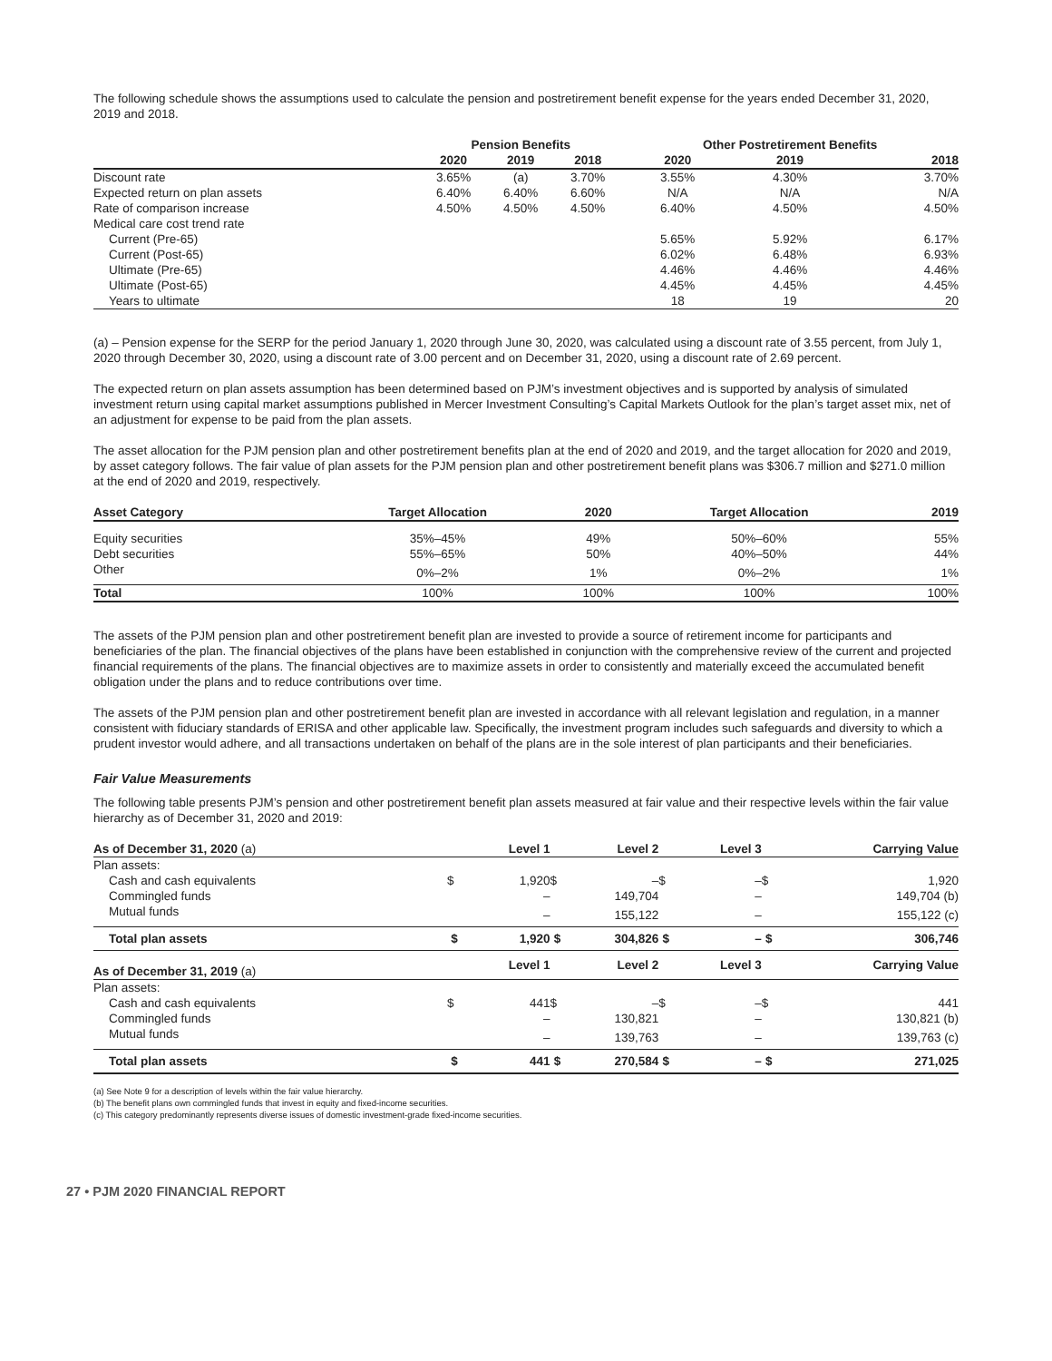The following schedule shows the assumptions used to calculate the pension and postretirement benefit expense for the years ended December 31, 2020, 2019 and 2018.
| | Pension Benefits | | | Other Postretirement Benefits | | |
| --- | --- | --- | --- | --- | --- | --- |
| | 2020 | 2019 | 2018 | 2020 | 2019 | 2018 |
| Discount rate | 3.65% | (a) | 3.70% | 3.55% | 4.30% | 3.70% |
| Expected return on plan assets | 6.40% | 6.40% | 6.60% | N/A | N/A | N/A |
| Rate of comparison increase | 4.50% | 4.50% | 4.50% | 6.40% | 4.50% | 4.50% |
| Medical care cost trend rate | | | | | | |
| Current (Pre-65) | | | | 5.65% | 5.92% | 6.17% |
| Current (Post-65) | | | | 6.02% | 6.48% | 6.93% |
| Ultimate (Pre-65) | | | | 4.46% | 4.46% | 4.46% |
| Ultimate (Post-65) | | | | 4.45% | 4.45% | 4.45% |
| Years to ultimate | | | | 18 | 19 | 20 |
(a) – Pension expense for the SERP for the period January 1, 2020 through June 30, 2020, was calculated using a discount rate of 3.55 percent, from July 1, 2020 through December 30, 2020, using a discount rate of 3.00 percent and on December 31, 2020, using a discount rate of 2.69 percent.
The expected return on plan assets assumption has been determined based on PJM’s investment objectives and is supported by analysis of simulated investment return using capital market assumptions published in Mercer Investment Consulting’s Capital Markets Outlook for the plan’s target asset mix, net of an adjustment for expense to be paid from the plan assets.
The asset allocation for the PJM pension plan and other postretirement benefits plan at the end of 2020 and 2019, and the target allocation for 2020 and 2019, by asset category follows. The fair value of plan assets for the PJM pension plan and other postretirement benefit plans was $306.7 million and $271.0 million at the end of 2020 and 2019, respectively.
| Asset Category | Target Allocation | 2020 | Target Allocation | 2019 |
| --- | --- | --- | --- | --- |
| Equity securities | 35%–45% | 49% | 50%–60% | 55% |
| Debt securities | 55%–65% | 50% | 40%–50% | 44% |
| Other | 0%–2% | 1% | 0%–2% | 1% |
| Total | 100% | 100% | 100% | 100% |
The assets of the PJM pension plan and other postretirement benefit plan are invested to provide a source of retirement income for participants and beneficiaries of the plan. The financial objectives of the plans have been established in conjunction with the comprehensive review of the current and projected financial requirements of the plans. The financial objectives are to maximize assets in order to consistently and materially exceed the accumulated benefit obligation under the plans and to reduce contributions over time.
The assets of the PJM pension plan and other postretirement benefit plan are invested in accordance with all relevant legislation and regulation, in a manner consistent with fiduciary standards of ERISA and other applicable law. Specifically, the investment program includes such safeguards and diversity to which a prudent investor would adhere, and all transactions undertaken on behalf of the plans are in the sole interest of plan participants and their beneficiaries.
Fair Value Measurements
The following table presents PJM’s pension and other postretirement benefit plan assets measured at fair value and their respective levels within the fair value hierarchy as of December 31, 2020 and 2019:
| As of December 31, 2020 (a) | | Level 1 | | Level 2 | | Level 3 | | Carrying Value |
| --- | --- | --- | --- | --- | --- | --- | --- | --- |
| Plan assets: | | | | | | | | |
| Cash and cash equivalents | $ | 1,920 | $ | – | $ | – | $ | 1,920 |
| Commingled funds | | – | | 149,704 | | – | | 149,704 (b) |
| Mutual funds | | – | | 155,122 | | – | | 155,122 (c) |
| Total plan assets | $ | 1,920 | $ | 304,826 | $ | – | $ | 306,746 |
| As of December 31, 2019 (a) | | Level 1 | | Level 2 | | Level 3 | | Carrying Value |
| Plan assets: | | | | | | | | |
| Cash and cash equivalents | $ | 441 | $ | – | $ | – | $ | 441 |
| Commingled funds | | – | | 130,821 | | – | | 130,821 (b) |
| Mutual funds | | – | | 139,763 | | – | | 139,763 (c) |
| Total plan assets | $ | 441 | $ | 270,584 | $ | – | $ | 271,025 |
(a) See Note 9 for a description of levels within the fair value hierarchy.
(b) The benefit plans own commingled funds that invest in equity and fixed-income securities.
(c) This category predominantly represents diverse issues of domestic investment-grade fixed-income securities.
27 • PJM 2020 FINANCIAL REPORT